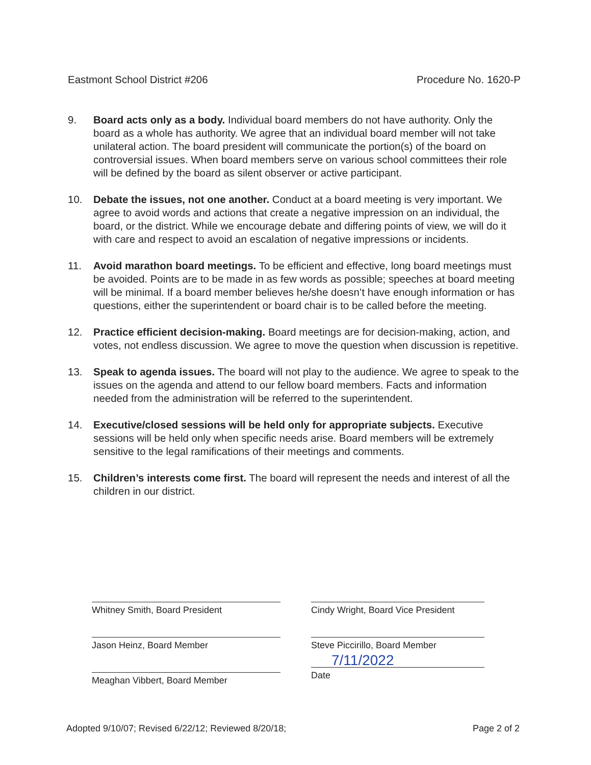Eastmont School District #206 Procedure No. 1620-P
9. Board acts only as a body. Individual board members do not have authority. Only the board as a whole has authority. We agree that an individual board member will not take unilateral action. The board president will communicate the portion(s) of the board on controversial issues. When board members serve on various school committees their role will be defined by the board as silent observer or active participant.
10. Debate the issues, not one another. Conduct at a board meeting is very important. We agree to avoid words and actions that create a negative impression on an individual, the board, or the district. While we encourage debate and differing points of view, we will do it with care and respect to avoid an escalation of negative impressions or incidents.
11. Avoid marathon board meetings. To be efficient and effective, long board meetings must be avoided. Points are to be made in as few words as possible; speeches at board meeting will be minimal. If a board member believes he/she doesn’t have enough information or has questions, either the superintendent or board chair is to be called before the meeting.
12. Practice efficient decision-making. Board meetings are for decision-making, action, and votes, not endless discussion. We agree to move the question when discussion is repetitive.
13. Speak to agenda issues. The board will not play to the audience. We agree to speak to the issues on the agenda and attend to our fellow board members. Facts and information needed from the administration will be referred to the superintendent.
14. Executive/closed sessions will be held only for appropriate subjects. Executive sessions will be held only when specific needs arise. Board members will be extremely sensitive to the legal ramifications of their meetings and comments.
15. Children’s interests come first. The board will represent the needs and interest of all the children in our district.
Whitney Smith, Board President
Cindy Wright, Board Vice President
Jason Heinz, Board Member
Steve Piccirillo, Board Member
Meaghan Vibbert, Board Member
7/11/2022
Date
Adopted 9/10/07; Revised 6/22/12; Reviewed 8/20/18; Page 2 of 2